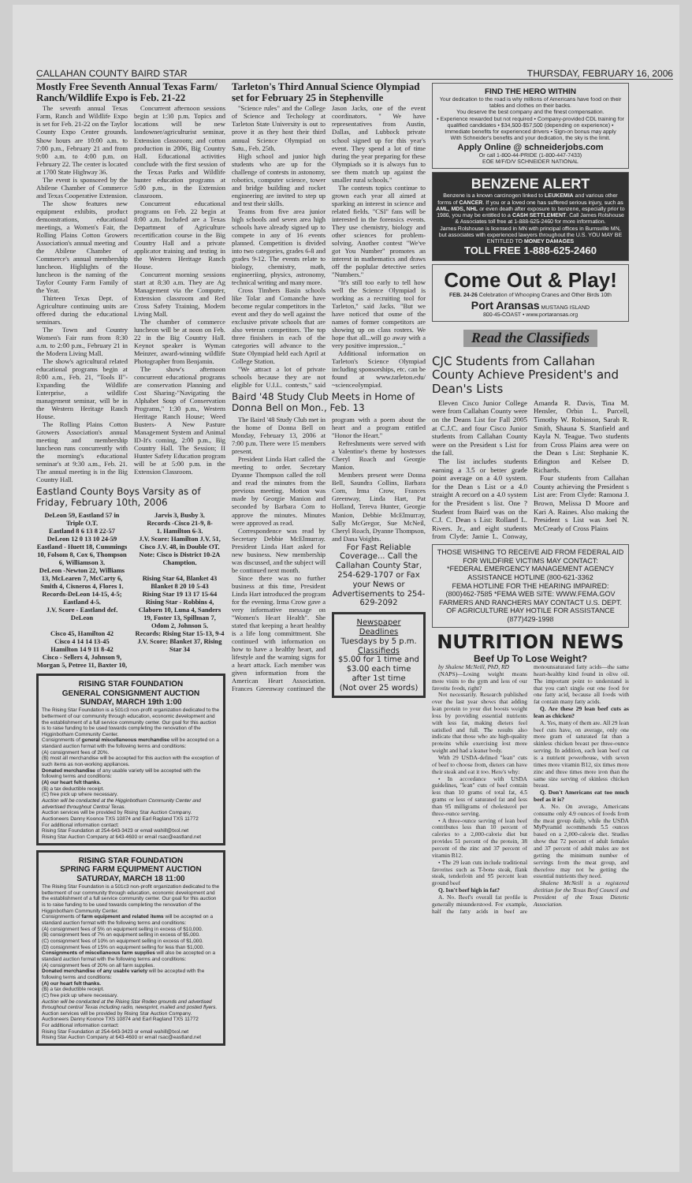CALLAHAN COUNTY BAIRD STAR THURSDAY, FEBRUARY 16, 2006
Mostly Free Seventh Annual Texas Farm/ Ranch/Wildlife Expo is Feb. 21-22
The seventh annual Texas Farm, Ranch and Wildlife Expo is set for Feb. 21-22 on the Taylor County Expo Center grounds. Show hours are 10:00 a.m. to 7:00 p.m., February 21 and from 9:00 a.m. to 4:00 p.m. on February 22. The center is located at 1700 State Highway 36.
The event is sponsored by the Abilene Chamber of Commerce and Texas Cooperative Extension.
The show features new equipment exhibits, product demonstrations, educational meetings, a Women's Fair, the Rolling Plains Cotton Growers Association's annual meeting and the Abilene Chamber of Commerce's annual membership luncheon. Highlights of the luncheon is the naming of the Taylor County Farm Family of the Year.
Thirteen Texas Dept. of Agriculture continuing units are offered during the educational seminars.
The Town and Country Women's Fair runs from 8:30 a.m. to 2:00 p.m., February 21 in the Modern Living Mall.
The show's agricultural related educational programs begin at 8:00 a.m., Feb. 21, "Tools II"-Expanding the Wildlife Enterprise, a wildlife management seminar, will be in the Western Heritage Ranch House.
The Rolling Plains Cotton Growers Association's annual meeting and membership luncheon runs concurrently with the morning's educational seminar's at 9:30 a.m., Feb. 21. The annual meeting is in the Big Country Hall.
Concurrent afternoon sessions begin at 1:30 p.m. Topics and locations will be new landowner/agriculturist seminar, Extension classroom; and cotton production in 2006, Big Country Hall. Educational activities conclude with the first session of the Texas Parks and Wildlife hunter education programs at 5:00 p.m., in the Extension classroom.
Concurrent educational programs on Feb. 22 begin at 8:00 a.m. Included are a Texas Department of Agriculture recertification course in the Big Country Hall and a private applicator training and testing in the Western Heritage Ranch House.
Concurrent morning sessions start at 8:30 a.m. They are Ag Management via the Computer, Extension classroom and Red Cross Safety Training, Modern Living Mall.
The chamber of commerce luncheon will be at noon on Feb. 22 in the Big Country Hall. Keynot speaker is Wyman Meinzer, award-winning wildlife Photographer from Benjamin.
The show's afternoon concurrent educational programs are conservation Planning and Cost Sharing-"Navigating the Alphabet Soup of Conservation Programs," 1:30 p.m., Western Heritage Ranch House; Weed Busters- A New Pasture Management System and Animal ID-It's coming, 2:00 p.m., Big Country Hall. The Session; II Hunter Safety Education program will be at 5:00 p.m. in the Extension Classroom.
Eastland County Boys Varsity as of Friday, February 10th, 2006
DeLeon 59, Eastland 57 in Triple O.T.
Eastland 8 6 13 8 22-57
DeLeon 12 0 13 10 24-59
Eastland - Huett 18, Cummings 10, Folsom 8, Cox 6, Thompson 6, Williamson 3.
DeLeon -Newton 22, Williams 13, McLearen 7, McCarty 6, Smith 4, Cisneros 4, Flores 1.
Records-DeLeon 14-15, 4-5; Eastland 4-5.
J.V. Score - Eastland def. DeLeon
Cisco 45, Hamilton 42
Cisco 4 14 14 13-45
Hamilton 14 9 11 8-42
Cisco - Sellers 4, Johnson 9, Morgan 5, Petree 11, Baxter 10, Jarvis 3, Busby 3.
Records -Cisco 21-9, 8-
1. Hamilton 6-3.
J.V. Score: Hamilton J.V. 51, Cisco J.V. 48, in Double OT.
Note: Cisco is District 10-2A Chamption.
Rising Star 64, Blanket 43
Blanket 8 20 10 5-43
Rising Star 19 13 17 15-64
Rising Star - Robbins 4, Claborn 10, Luna 4, Sanders 19, Foster 13, Spillman 7, Odom 2, Johnson 5.
Records: Rising Star 15-13, 9-4
J.V. Score: Blanket 37, Rising Star 34
RISING STAR FOUNDATION
GENERAL CONSIGNMENT AUCTION
SUNDAY, MARCH 19th 1:00
The Rising Star Foundation is a 501c3 non-profit organization dedicated to the betterment of our community through education, economic development and the establishment of a full service community center. Our goal for this auction is to raise funding to be used towards completing the renovation of the Higginbotham Community Center.
Consignments of general miscellaneous merchandise will be accepted on a standard auction format with the following terms and conditions:
(A) consignment fees of 20%.
(B) most all merchandise will be accepted for this auction with the exception of such items as non-working appliances.
Donated merchandise of any usable variety will be accepted with the following terms and conditions:
(A) our heart felt thanks.
(B) a tax deductible receipt.
(C) free pick up where necessary.
Auction will be conducted at the Higginbotham Community Center and advertised throughout Central Texas.
Auction services will be provided by Rising Star Auction Company.
Auctioneers Danny Koonce TXS 10874 and Earl Ragland TXS 11772
For additional information contact:
Rising Star Foundation at 254-643-3423 or email wahill@txol.net
Rising Star Auction Company at 643-4600 or email rsac@eastland.net
RISING STAR FOUNDATION
SPRING FARM EQUIPMENT AUCTION
SATURDAY, MARCH 18 11:00
The Rising Star Foundation is a 501c3 non-profit organization dedicated to the betterment of our community through education, economic development and the establishment of a full service community center. Our goal for this auction is to raise funding to be used towards completing the renovation of the Higginbotham Community Center.
Consignments of farm equipment and related items will be accepted on a standard auction format with the following terms and conditions:
(A) consignment fees of 5% on equipment selling in excess of $10,000.
(B) consignment fees of 7% on equipment selling in excess of $5,000.
(C) consignment fees of 10% on equipment selling in excess of $1,000.
(D) consignment fees of 15% on equipment selling for less than $1,000.
Consignments of miscellaneous farm supplies will also be accepted on a standard auction format with the following terms and conditions:
(A) consignment fees of 20% on all farm supplies.
Donated merchandise of any usable variety will be accepted with the following terms and conditions:
(A) our heart felt thanks.
(B) a tax deductible receipt.
(C) free pick up where necessary.
Auction will be conducted at the Rising Star Rodeo grounds and advertised throughout central Texas including radio, newsprint, mailed and posted flyers.
Auction services will be provided by Rising Star Auction Company.
Auctioneers Danny Koonce TXS 10874 and Earl Ragland TXS 11772
For additional information contact:
Rising Star Foundation at 254-643-3423 or email wahill@txol.net
Rising Star Auction Company at 643-4600 or email rsac@eastland.net
Tarleton's Third Annual Science Olympiad set for February 25 in Stephenville
"Science rules" and the College of Science and Techology at Tarleton State University is out to prove it as they host their third annual Science Olympiad on Satu., Feb. 25th.
High school and junior high students who are up for the challenge of contests in astonomy, robotics, computer science, tower and bridge building and rocket engineering are invited to step up and test their skills.
Teams from five area junior high schools and seven area high schools have already signed up to compete in any of 16 events planned. Competition is divided into two categories, grades 6-8 and grades 9-12. The events relate to biology, chemistry, math, engineeriing, physics, astronomy, technical writing and many more.
Cross Timbers Basin schools like Tolar and Comanche have become regular competitors in the event and they do well against the exclusive private schools that are also veteran competitors. The top three finishers in each of the categories will advance to the State Olympiad held each April at College Station.
"We attract a lot of private schools because they are not eligible for U.I.L. contests," said Jason Jacks, one of the event coordinators. " We have representatives from Austin, Dallas, and Lubbock private school signed up for this year's event. They spend a lot of time during the year preparing for these Olympiads so it is always fun to see them match up against the smaller rural schools."
The contests topics continue to grown each year all aimed at sparking an interest in science and related fields. "CSI" fans will be interested in the forensics events. They use chemistry, biology and other sciences for problem-solving. Another contest "We've got You Number" promotes an interest in mathematics and draws off the poplular detective series "Numbers."
"It's still too early to tell how well the Science Olympiad is working as a recruiting tool for Tarleton," said Jacks. "But we have noticed that osme of the names of former competitors are showing up on class rosters. We hope that all...will go away with a very positive impression..."
Additional information on Tarleton's Science Olympiad including sponsorships, etc. can be found at www.tarleton.edu/ ~scienceolympiad.
Baird '48 Study Club Meets in Home of Donna Bell on Mon., Feb. 13
The Baird '48 Study Club met in the home of Donna Bell on Monday, February 13, 2006 at 7:00 p.m. There were 15 members present.
President Linda Hart called the meeting to order. Secretary Dyanne Thompson called the roll and read the minutes from the previous meeting. Motion was made by Georgie Manion and seconded by Barbara Corn to approve the minutes. Minutes were approved as read.
Correspondence was read by Secretary Debbie McElmurray. President Linda Hart asked for new business. New membership was discussed, and the subject will be continued next month.
Since there was no further business at this time, President Linda Hart introduced the program for the evening. Irma Crow gave a very informative message on "Women's Heart Health". She stated that keeping a heart healthy is a life long committment. She continued with information on how to have a healthy heart, and lifestyle and the warning signs for a heart attack. Each member was given information from the American Heart Association. Frances Greenway continued the program with a poem about the heart and a program entitled "Honor the Heart."
Refreshments were served with a Valentine's theme by hostesses Cheryl Roach and Georgie Manion.
Members present were Donna Bell, Saundra Collins, Barbara Corn, Irma Crow, Frances Greenway, Linda Hart, Pat Holland, Tereva Hunter, Georgie Manion, Debbie McElmurray, Sally McGregor, Sue McNeil, Cheryl Roach, Dyanne Thompson, and Dana Voights.
For Fast Reliable Coverage... Call the Callahan County Star, 254-629-1707 or Fax your News or Advertisements to 254-629-2092
Newspaper Deadlines
Tuesdays by 5 p.m.
Classifieds
$5.00 for 1 time and $3.00 each time after 1st time
(Not over 25 words)
FIND THE HERO WITHIN
Your dedication to the road is why millions of Americans have food on their tables and clothes on their backs.
You deserve the best company and the finest compensation.
• Experience rewarded but not required • Company-provided CDL training for qualified candidates • $34,500-$57,500 (depending on experience) • Immediate benefits for experienced drivers • Sign-on bonus may apply
With Schneider's benefits and your dedication, the sky is the limit.
Apply Online @ schneiderjobs.com
Or call 1-800-44-PRIDE (1-800-447-7433)
EOE M/F/D/V SCHNEIDER NATIONAL
BENZENE ALERT
Benzene is a known carcinogen linked to LEUKEMIA and various other forms of CANCER. If you or a loved one has suffered serious injury, such as AML, MDS, NHL or even death after exposure to benzene, especially prior to 1986, you may be entitled to a CASH SETTLEMENT. Call James Rolshouse & Associates toll free at 1-888-625-2460 for more information.
James Rolshouse is licensed in MN with principal offices in Burnsville MN, but associates with experienced lawyers throughout the U.S. YOU MAY BE ENTITLED TO MONEY DAMAGES
TOLL FREE 1-888-625-2460
Come Out & Play!
FEB. 24-26 Celebration of Whooping Cranes and Other Birds 10th
Port Aransas MUSTANG ISLAND
800-45-COAST • www.portaransas.org
Read the Classifieds
CJC Students from Callahan County Achieve President's and Dean's Lists
Eleven Cisco Junior College were from Callahan County were on the Deans List for Fall 2005 at C.J.C. and four Cisco Junior students from Callahan County were on the President s List for the fall.
The list includes students earning a 3.5 or better grade point average on a 4.0 system. for the Dean s List or a 4.0 straight A record on a 4.0 system for the President s list. One ?Student from Baird was on the C.J. C. Dean s List: Rolland L. Rivers. Jr., and eight students from Clyde: Jamie L. Conway, Amanda R. Davis, Tina M. Hensler, Orbin L. Purcell, Timothy W. Robinson, Sarah R. Smith, Shauna S. Stanfield and Kayla N. Teague. Two students from Cross Plains area were on the Dean s List: Stephanie K. Edington and Kelsee D. Richards.
Four students from Callahan County achieving the President s List are: From Clyde: Ramona J. Brown, Melissa D Moore and Kari A. Raines. Also making the President s List was Joel N. McCready of Cross Plains
THOSE WISHING TO RECEIVE AID FROM FEDERAL AID FOR WILDFIRE VICTIMS MAY CONTACT:
*FEDERAL EMERGENCY MANAGEMENT AGENCY ASSISTANCE HOTLINE (800-621-3362
FEMA HOTLINE FOR THE HEARING IMPAIRED: (800)462-7585 *FEMA WEB SITE: WWW.FEMA.GOV
FARMERS AND RANCHERS MAY CONTACT U.S. DEPT. OF AGRICULTURE HAY HOTILE FOR ASSISTANCE (877)429-1998
NUTRITION NEWS
Beef Up To Lose Weight?
by Shalene McNeill, PhD, RD
(NAPS)—Losing weight means more visits to the gym and less of our favorite foods, right?
Not necessarily. Research published over the last year shows that adding lean protein to your diet boosts weight loss by providing essential nutrients with less fat, making dieters feel satisfied and full. The results also indicate that those who ate high-quality proteins while exercising lost more weight and had a leaner body.
With 29 USDA-defined "lean" cuts of beef to choose from, dieters can have their steak and eat it too. Here's why:
• In accordance with USDA guidelines, "lean" cuts of beef contain less than 10 grams of total fat, 4.5 grams or less of saturated fat and less than 95 milligrams of cholesterol per three-ounce serving.
• A three-ounce serving of lean beef contributes less than 10 percent of calories to a 2,000-calorie diet but provides 51 percent of the protein, 38 percent of the zinc and 37 percent of vitamin B12.
• The 29 lean cuts include traditional favorites such as T-bone steak, flank steak, tenderloin and 95 percent lean ground beef
Q. Isn't beef high in fat?
A. No. Beef's overall fat profile is generally misunderstood. For example, half the fatty acids in beef are monounsaturated fatty acids—the same heart-healthy kind found in olive oil. The important point to understand is that you can't single out one food for one fatty acid, because all foods with fat contain many fatty acids.
Q. Are these 29 lean beef cuts as lean as chicken?
A. Yes, many of them are. All 29 lean beef cuts have, on average, only one more gram of saturated fat than a skinless chicken breast per three-ounce serving. In addition, each lean beef cut is a nutrient powerhouse, with seven times more vitamin B12, six times more zinc and three times more iron than the same size serving of skinless chicken breast.
Q. Don't Americans eat too much beef as it is?
A. No. On average, Americans consume only 4.9 ounces of foods from the meat group daily, while the USDA MyPyramid recommends 5.5 ounces based on a 2,000-calorie diet. Studies show that 72 percent of adult females and 37 percent of adult males are not getting the minimum number of servings from the meat group, and therefore may not be getting the essential nutrients they need.
Shalene McNeill is a registered dietitian for the Texas Beef Council and President of the Texas Dietetic Association.